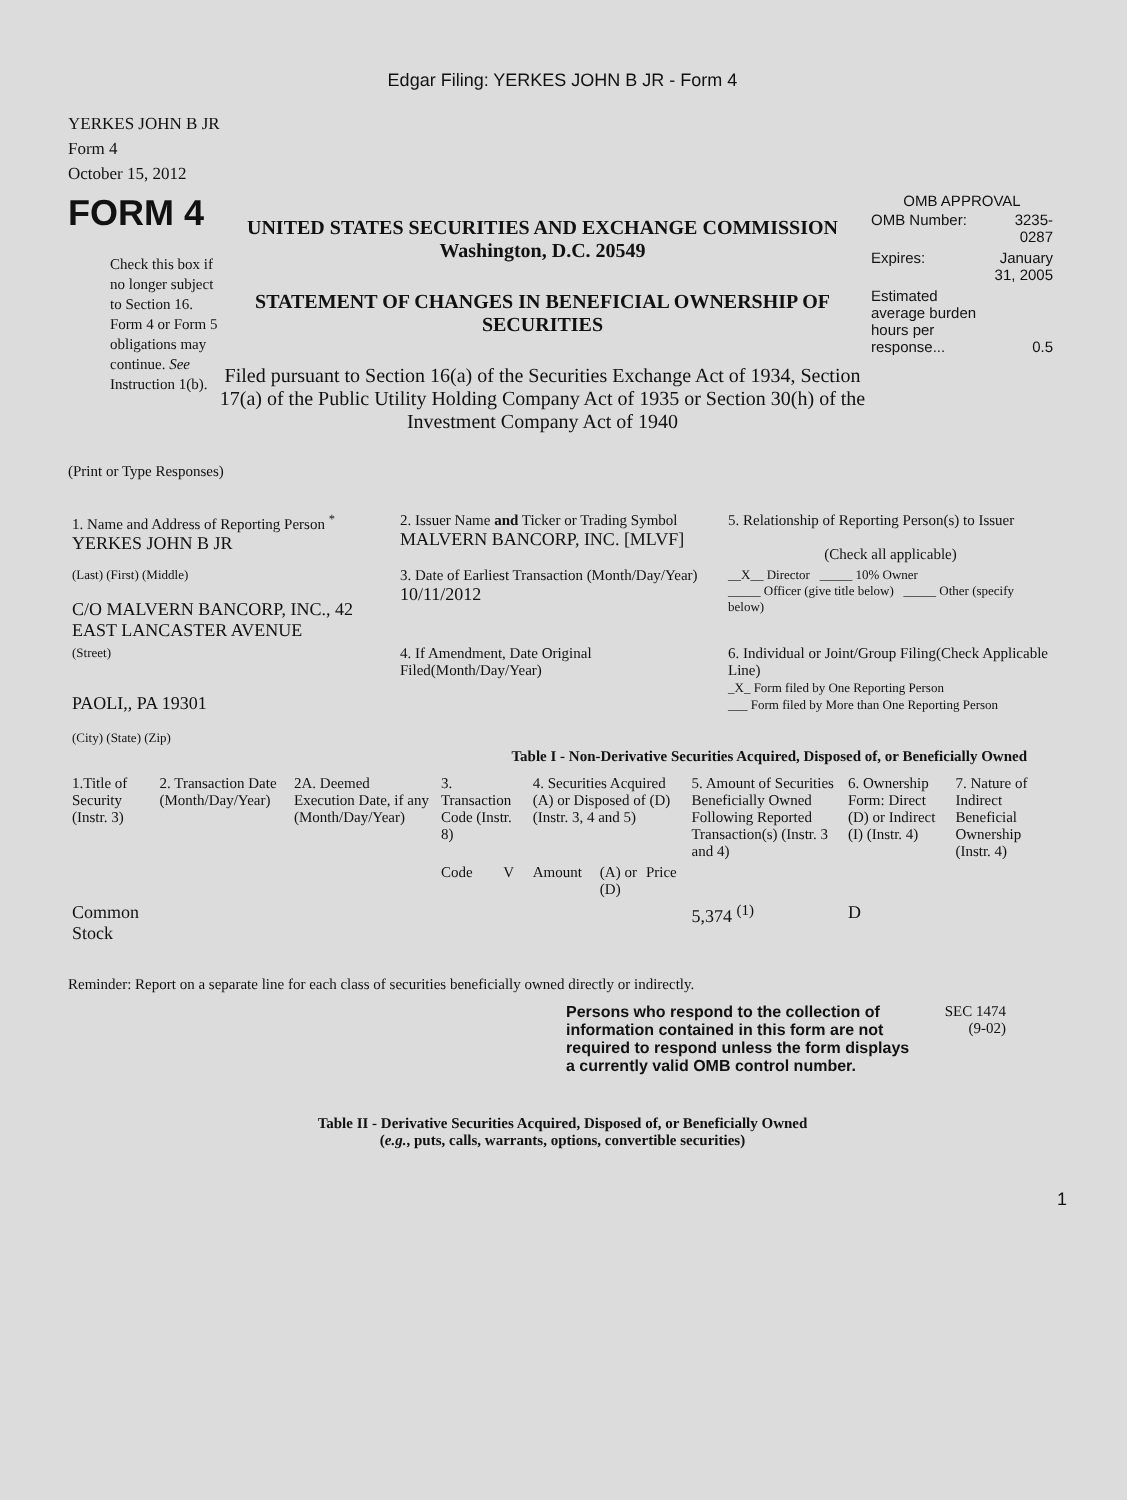Edgar Filing: YERKES JOHN B JR - Form 4
YERKES JOHN B JR
Form 4
October 15, 2012
FORM 4
Check this box if no longer subject to Section 16. Form 4 or Form 5 obligations may continue. See Instruction 1(b).
UNITED STATES SECURITIES AND EXCHANGE COMMISSION
Washington, D.C. 20549
STATEMENT OF CHANGES IN BENEFICIAL OWNERSHIP OF SECURITIES
Filed pursuant to Section 16(a) of the Securities Exchange Act of 1934, Section 17(a) of the Public Utility Holding Company Act of 1935 or Section 30(h) of the Investment Company Act of 1940
OMB APPROVAL
| OMB Number: | 3235-0287 |
| Expires: | January 31, 2005 |
| Estimated average burden hours per response... | 0.5 |
(Print or Type Responses)
| 1. Name and Address of Reporting Person <sup>*</sup> YERKES JOHN B JR | 2. Issuer Name and Ticker or Trading Symbol MALVERN BANCORP, INC. [MLVF] | 5. Relationship of Reporting Person(s) to Issuer (Check all applicable) |
| (Last) (First) (Middle) C/O MALVERN BANCORP, INC., 42 EAST LANCASTER AVENUE | 3. Date of Earliest Transaction (Month/Day/Year) 10/11/2012 | __X__ Director _____ 10% Owner _____ Officer (give title below) _____ Other (specify below) |
| (Street) PAOLI,, PA 19301 (City) (State) (Zip) | 4. If Amendment, Date Original Filed(Month/Day/Year) | 6. Individual or Joint/Group Filing(Check Applicable Line) _X_ Form filed by One Reporting Person ___ Form filed by More than One Reporting Person |
Table I - Non-Derivative Securities Acquired, Disposed of, or Beneficially Owned
| 1.Title of Security (Instr. 3) | 2. Transaction Date (Month/Day/Year) | 2A. Deemed Execution Date, if any (Month/Day/Year) | 3. Transaction Code (Instr. 8) | | 4. Securities Acquired (A) or Disposed of (D) (Instr. 3, 4 and 5) | | | 5. Amount of Securities Beneficially Owned Following Reported Transaction(s) (Instr. 3 and 4) | 6. Ownership Form: Direct (D) or Indirect (I) (Instr. 4) | 7. Nature of Indirect Beneficial Ownership (Instr. 4) |
| --- | --- | --- | --- | --- | --- | --- | --- | --- | --- | --- |
| | | | Code | V | Amount | (A) or (D) | Price | | | |
| Common Stock | | | | | | | | 5,374 <sup>(1)</sup> | D | |
Reminder: Report on a separate line for each class of securities beneficially owned directly or indirectly.
Persons who respond to the collection of information contained in this form are not required to respond unless the form displays a currently valid OMB control number.
SEC 1474
(9-02)
Table II - Derivative Securities Acquired, Disposed of, or Beneficially Owned
(e.g., puts, calls, warrants, options, convertible securities)
1